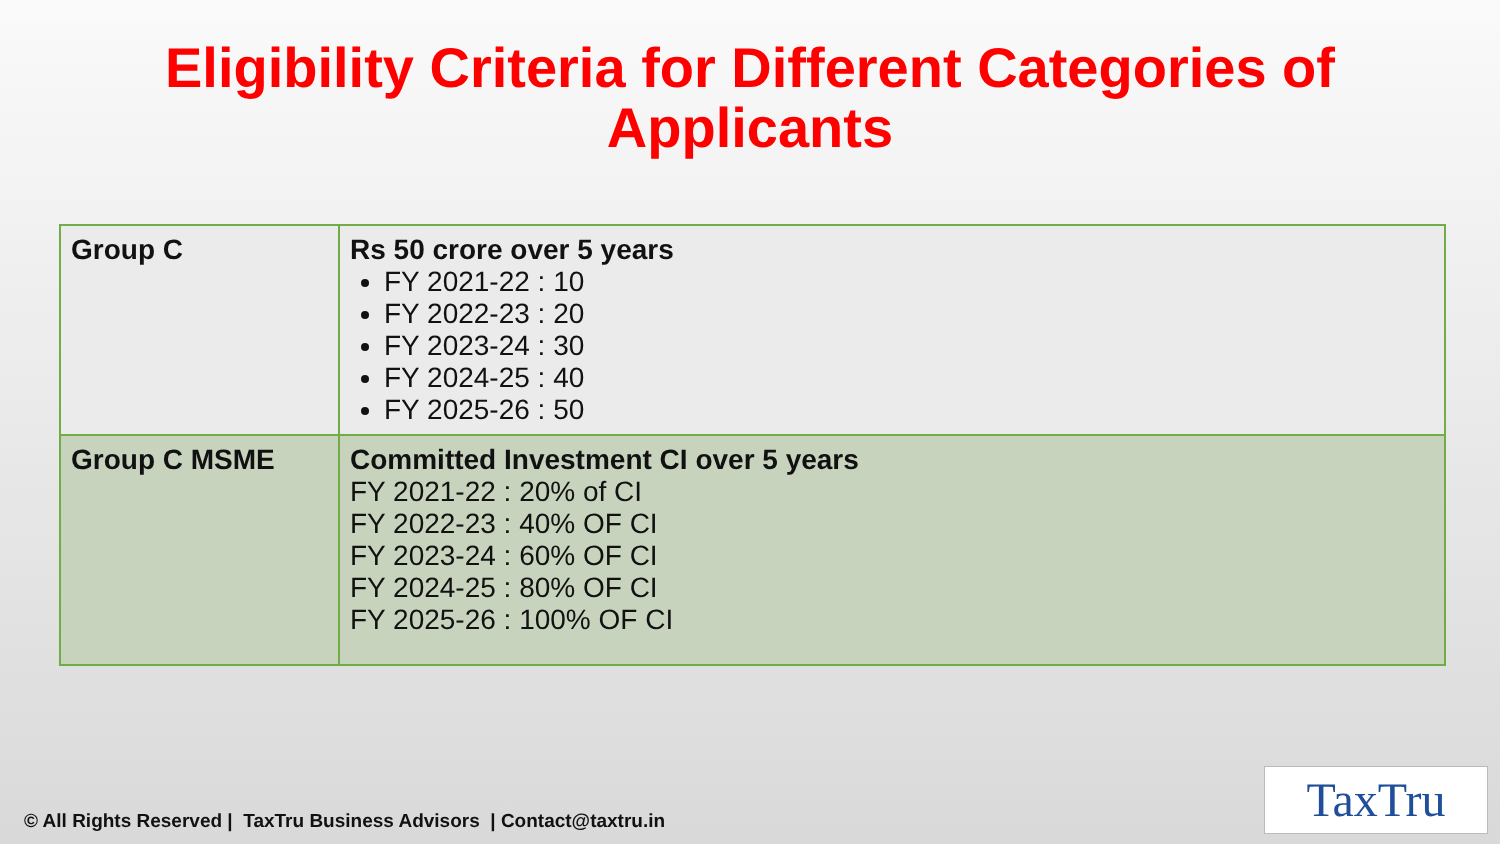Eligibility Criteria for Different Categories of
Applicants
| Group C | Rs 50 crore over 5 years FY 2021-22 : 10 FY 2022-23 : 20 FY 2023-24 : 30 FY 2024-25 : 40 FY 2025-26 : 50 |
| Group C MSME | Committed Investment CI over 5 years FY 2021-22 : 20% of CI FY 2022-23 : 40% OF CI FY 2023-24 : 60% OF CI FY 2024-25 : 80% OF CI FY 2025-26 : 100% OF CI |
© All Rights Reserved | TaxTru Business Advisors | Contact@taxtru.in
TaxTru